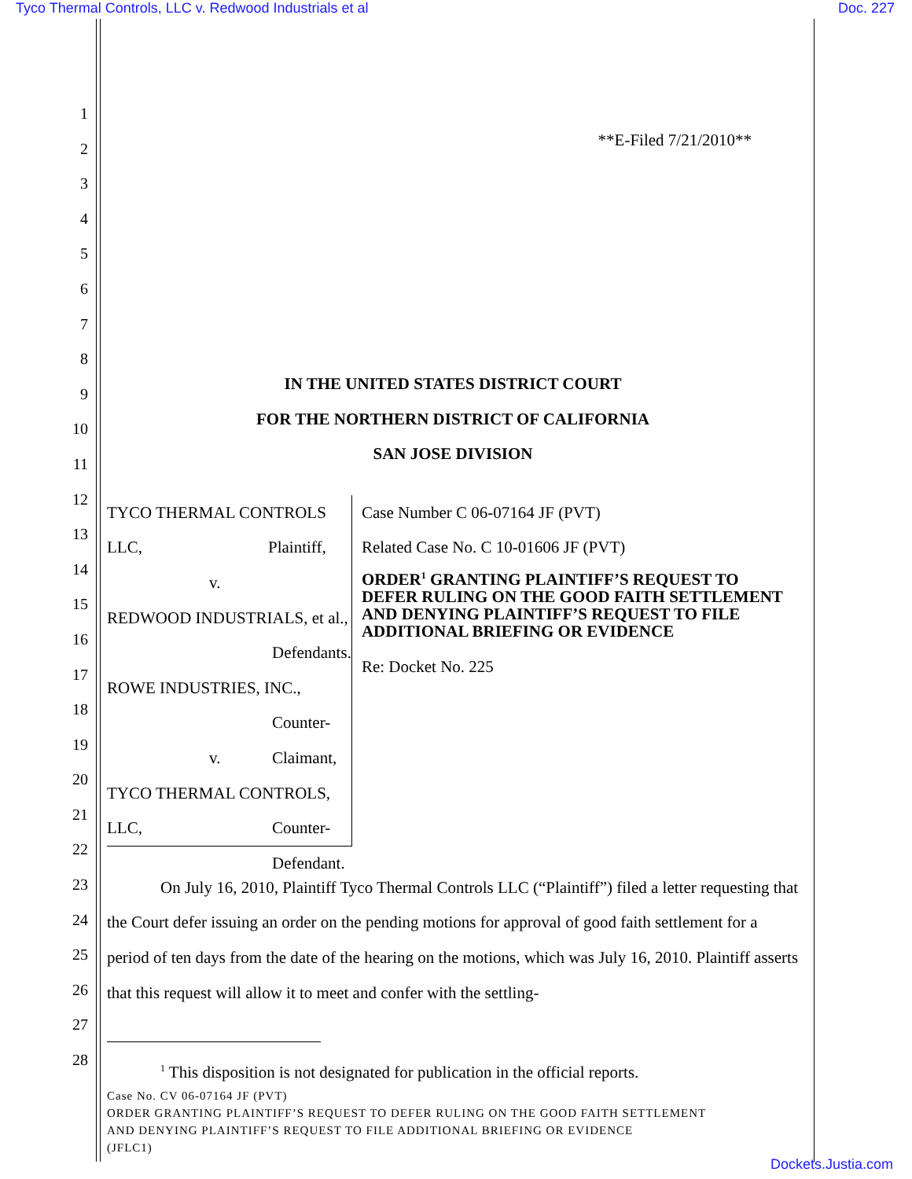Tyco Thermal Controls, LLC v. Redwood Industrials et al Doc. 227
1
2
3
4
5
6
7
8
9
10
11
12
13
14
15
16
17
18
19
20
21
22
23
24
25
26
27
28
**E-Filed 7/21/2010**
IN THE UNITED STATES DISTRICT COURT
FOR THE NORTHERN DISTRICT OF CALIFORNIA
SAN JOSE DIVISION
TYCO THERMAL CONTROLS LLC,
Plaintiff,
v.
REDWOOD INDUSTRIALS, et al.,
Defendants.
ROWE INDUSTRIES, INC.,
Counter-Claimant,
v.
TYCO THERMAL CONTROLS, LLC,
Counter-Defendant.
Case Number C 06-07164 JF (PVT)
Related Case No. C 10-01606 JF (PVT)
ORDER<sup>1</sup> GRANTING PLAINTIFF’S REQUEST TO DEFER RULING ON THE GOOD FAITH SETTLEMENT AND DENYING PLAINTIFF’S REQUEST TO FILE ADDITIONAL BRIEFING OR EVIDENCE
Re: Docket No. 225
On July 16, 2010, Plaintiff Tyco Thermal Controls LLC (“Plaintiff”) filed a letter requesting that the Court defer issuing an order on the pending motions for approval of good faith settlement for a period of ten days from the date of the hearing on the motions, which was July 16, 2010. Plaintiff asserts that this request will allow it to meet and confer with the settling-
<sup>1</sup> This disposition is not designated for publication in the official reports.
Case No. CV 06-07164 JF (PVT)
ORDER GRANTING PLAINTIFF’S REQUEST TO DEFER RULING ON THE GOOD FAITH SETTLEMENT
AND DENYING PLAINTIFF’S REQUEST TO FILE ADDITIONAL BRIEFING OR EVIDENCE
(JFLC1)
Dockets.Justia.com